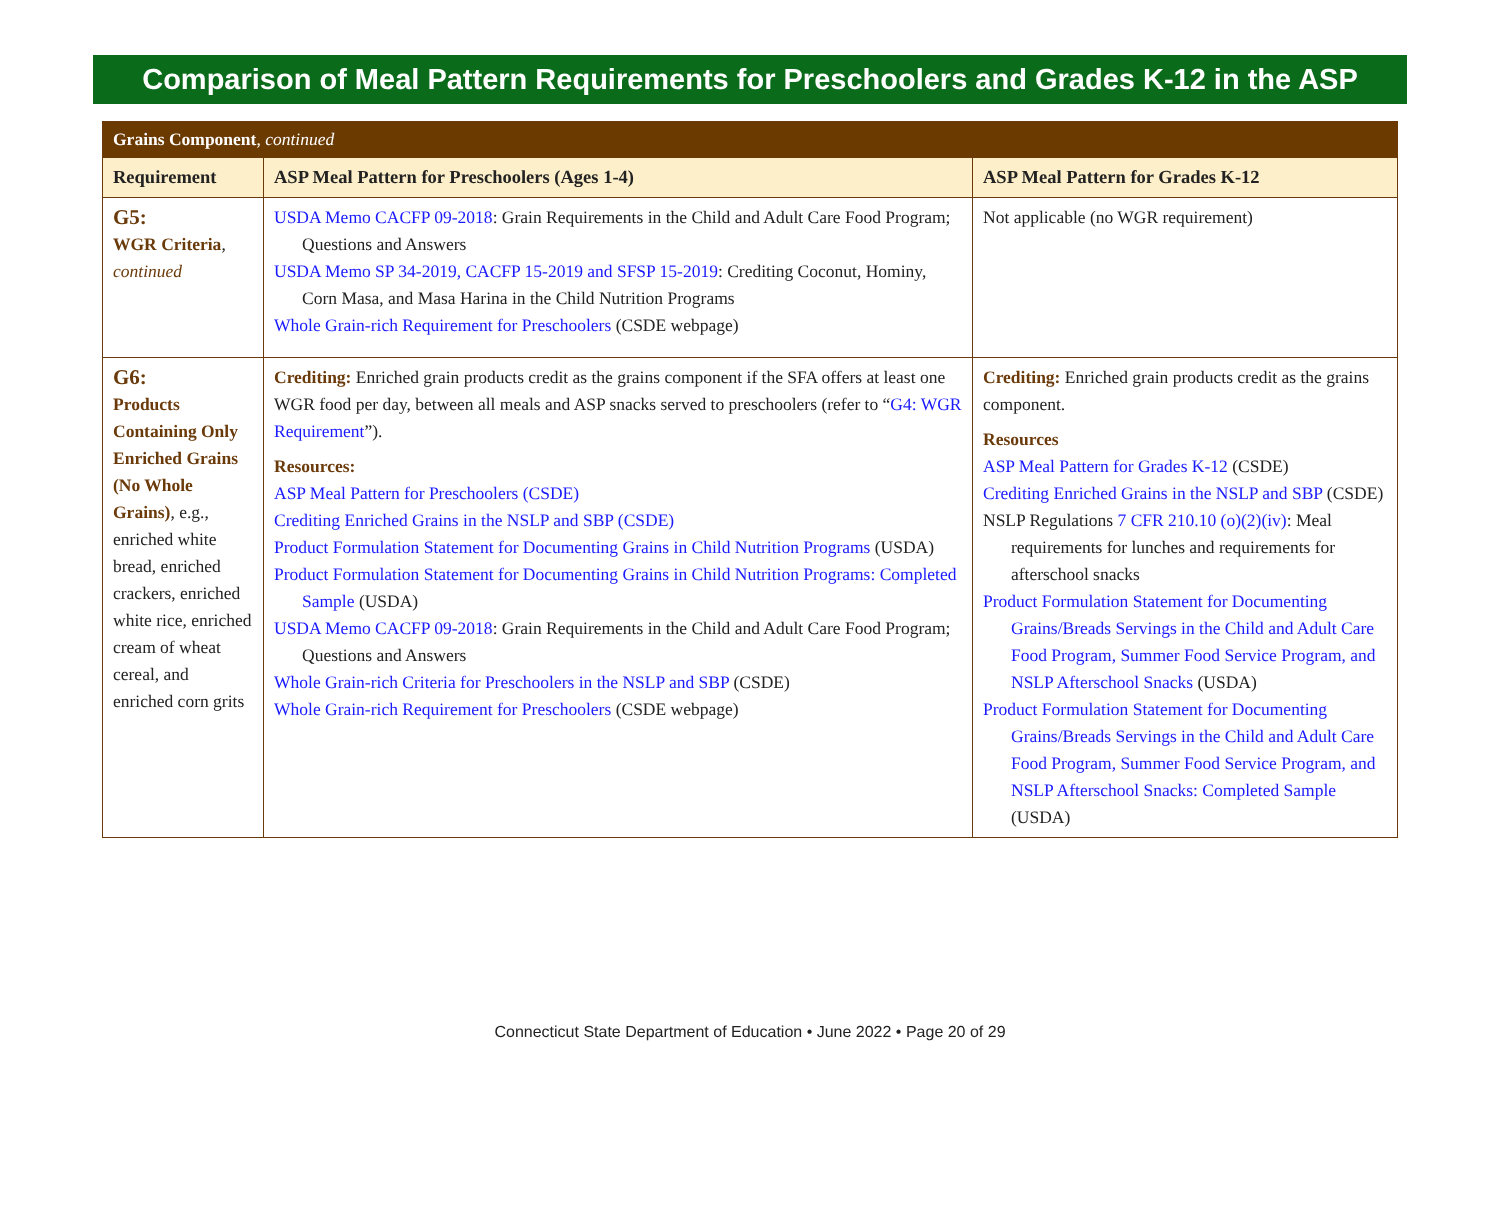Comparison of Meal Pattern Requirements for Preschoolers and Grades K-12 in the ASP
| Grains Component , continued | | |
| Requirement | ASP Meal Pattern for Preschoolers (Ages 1-4) | ASP Meal Pattern for Grades K-12 |
| G5: WGR Criteria , continued | USDA Memo CACFP 09-2018 : Grain Requirements in the Child and Adult Care Food Program; Questions and Answers USDA Memo SP 34-2019, CACFP 15-2019 and SFSP 15-2019 : Crediting Coconut, Hominy, Corn Masa, and Masa Harina in the Child Nutrition Programs Whole Grain-rich Requirement for Preschoolers (CSDE webpage) | Not applicable (no WGR requirement) |
| G6: Products Containing Only Enriched Grains (No Whole Grains) , e.g., enriched white bread, enriched crackers, enriched white rice, enriched cream of wheat cereal, and enriched corn grits | Crediting: Enriched grain products credit as the grains component if the SFA offers at least one WGR food per day, between all meals and ASP snacks served to preschoolers (refer to “ G4: WGR Requirement ”). Resources: ASP Meal Pattern for Preschoolers (CSDE) Crediting Enriched Grains in the NSLP and SBP (CSDE) Product Formulation Statement for Documenting Grains in Child Nutrition Programs (USDA) Product Formulation Statement for Documenting Grains in Child Nutrition Programs: Completed Sample (USDA) USDA Memo CACFP 09-2018 : Grain Requirements in the Child and Adult Care Food Program; Questions and Answers Whole Grain-rich Criteria for Preschoolers in the NSLP and SBP (CSDE) Whole Grain-rich Requirement for Preschoolers (CSDE webpage) | Crediting: Enriched grain products credit as the grains component. Resources ASP Meal Pattern for Grades K-12 (CSDE) Crediting Enriched Grains in the NSLP and SBP (CSDE) NSLP Regulations 7 CFR 210.10 (o)(2)(iv) : Meal requirements for lunches and requirements for afterschool snacks Product Formulation Statement for Documenting Grains/Breads Servings in the Child and Adult Care Food Program, Summer Food Service Program, and NSLP Afterschool Snacks (USDA) Product Formulation Statement for Documenting Grains/Breads Servings in the Child and Adult Care Food Program, Summer Food Service Program, and NSLP Afterschool Snacks: Completed Sample (USDA) |
Connecticut State Department of Education • June 2022 • Page 20 of 29